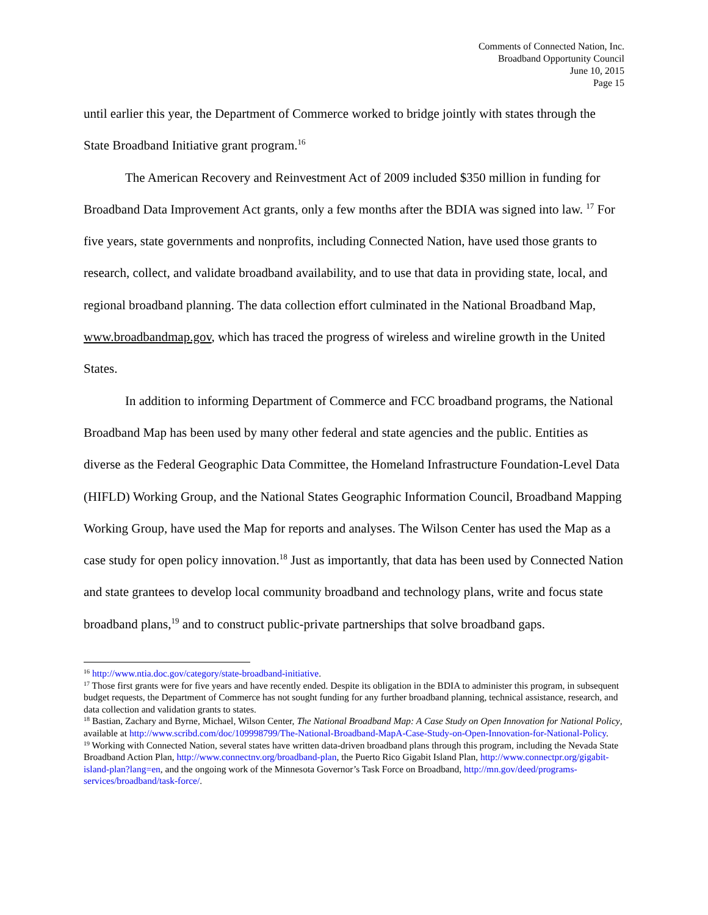Comments of Connected Nation, Inc.
Broadband Opportunity Council
June 10, 2015
Page 15
until earlier this year, the Department of Commerce worked to bridge jointly with states through the State Broadband Initiative grant program.<sup>16</sup>
The American Recovery and Reinvestment Act of 2009 included $350 million in funding for Broadband Data Improvement Act grants, only a few months after the BDIA was signed into law. <sup>17</sup> For five years, state governments and nonprofits, including Connected Nation, have used those grants to research, collect, and validate broadband availability, and to use that data in providing state, local, and regional broadband planning. The data collection effort culminated in the National Broadband Map, www.broadbandmap.gov, which has traced the progress of wireless and wireline growth in the United States.
In addition to informing Department of Commerce and FCC broadband programs, the National Broadband Map has been used by many other federal and state agencies and the public. Entities as diverse as the Federal Geographic Data Committee, the Homeland Infrastructure Foundation-Level Data (HIFLD) Working Group, and the National States Geographic Information Council, Broadband Mapping Working Group, have used the Map for reports and analyses. The Wilson Center has used the Map as a case study for open policy innovation.<sup>18</sup> Just as importantly, that data has been used by Connected Nation and state grantees to develop local community broadband and technology plans, write and focus state broadband plans,<sup>19</sup> and to construct public-private partnerships that solve broadband gaps.
<sup>16</sup> http://www.ntia.doc.gov/category/state-broadband-initiative.
<sup>17</sup> Those first grants were for five years and have recently ended. Despite its obligation in the BDIA to administer this program, in subsequent budget requests, the Department of Commerce has not sought funding for any further broadband planning, technical assistance, research, and data collection and validation grants to states.
<sup>18</sup> Bastian, Zachary and Byrne, Michael, Wilson Center, The National Broadband Map: A Case Study on Open Innovation for National Policy, available at http://www.scribd.com/doc/109998799/The-National-Broadband-MapA-Case-Study-on-Open-Innovation-for-National-Policy.
<sup>19</sup> Working with Connected Nation, several states have written data-driven broadband plans through this program, including the Nevada State Broadband Action Plan, http://www.connectnv.org/broadband-plan, the Puerto Rico Gigabit Island Plan, http://www.connectpr.org/gigabit-island-plan?lang=en, and the ongoing work of the Minnesota Governor’s Task Force on Broadband, http://mn.gov/deed/programs-services/broadband/task-force/.